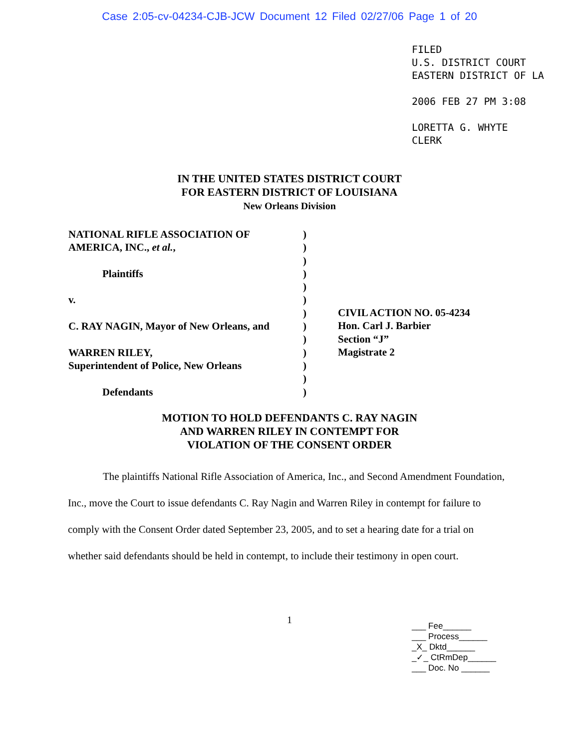Case 2:05-cv-04234-CJB-JCW Document 12 Filed 02/27/06 Page 1 of 20
FILED
U.S. DISTRICT COURT
EASTERN DISTRICT OF LA
2006 FEB 27 PM 3:08
LORETTA G. WHYTE
CLERK
IN THE UNITED STATES DISTRICT COURT
FOR EASTERN DISTRICT OF LOUISIANA
New Orleans Division
NATIONAL RIFLE ASSOCIATION OF
AMERICA, INC., et al.,
Plaintiffs
v.
C. RAY NAGIN, Mayor of New Orleans, and
WARREN RILEY,
Superintendent of Police, New Orleans
Defendants
)
)
)
)
)
)
)
)
)
)
)
)
)
CIVIL ACTION NO. 05-4234
Hon. Carl J. Barbier
Section “J”
Magistrate 2
MOTION TO HOLD DEFENDANTS C. RAY NAGIN
AND WARREN RILEY IN CONTEMPT FOR
VIOLATION OF THE CONSENT ORDER
The plaintiffs National Rifle Association of America, Inc., and Second Amendment Foundation, Inc., move the Court to issue defendants C. Ray Nagin and Warren Riley in contempt for failure to comply with the Consent Order dated September 23, 2005, and to set a hearing date for a trial on whether said defendants should be held in contempt, to include their testimony in open court.
1
___ Fee______
___ Process______
_X_ Dktd______
_✓_ CtRmDep______
___ Doc. No ______